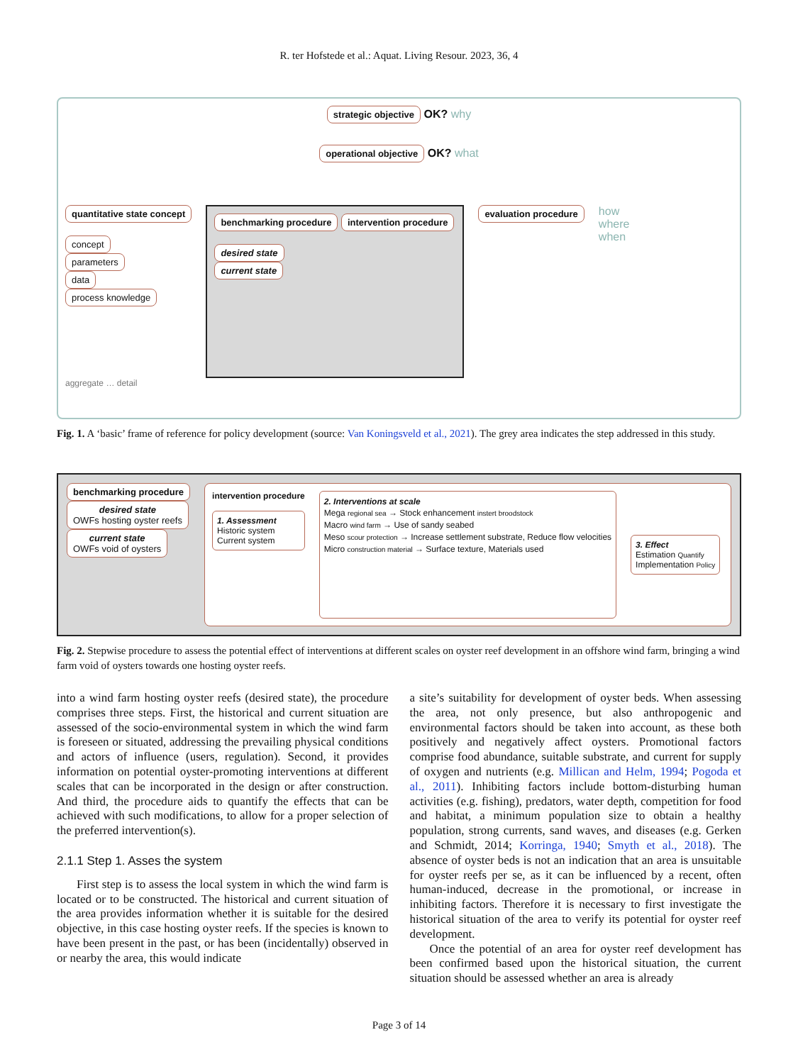R. ter Hofstede et al.: Aquat. Living Resour. 2023, 36, 4
strategic objective OK? why
operational objective OK? what
quantitative state concept
concept
parameters
data
process knowledge
benchmarking procedure intervention procedure
desired state
current state
evaluation procedure
how
where
when
aggregate … detail
Fig. 1. A ‘basic’ frame of reference for policy development (source: Van Koningsveld et al., 2021). The grey area indicates the step addressed in this study.
benchmarking procedure
desired state
OWFs hosting oyster reefs
current state
OWFs void of oysters
intervention procedure
1. Assessment
Historic system
Current system
2. Interventions at scale
Mega regional sea → Stock enhancement instert broodstock
Macro wind farm → Use of sandy seabed
Meso scour protection → Increase settlement substrate, Reduce flow velocities
Micro construction material → Surface texture, Materials used
3. Effect
Estimation Quantify
Implementation Policy
Fig. 2. Stepwise procedure to assess the potential effect of interventions at different scales on oyster reef development in an offshore wind farm, bringing a wind farm void of oysters towards one hosting oyster reefs.
into a wind farm hosting oyster reefs (desired state), the procedure comprises three steps. First, the historical and current situation are assessed of the socio-environmental system in which the wind farm is foreseen or situated, addressing the prevailing physical conditions and actors of influence (users, regulation). Second, it provides information on potential oyster-promoting interventions at different scales that can be incorporated in the design or after construction. And third, the procedure aids to quantify the effects that can be achieved with such modifications, to allow for a proper selection of the preferred intervention(s).
2.1.1 Step 1. Asses the system
First step is to assess the local system in which the wind farm is located or to be constructed. The historical and current situation of the area provides information whether it is suitable for the desired objective, in this case hosting oyster reefs. If the species is known to have been present in the past, or has been (incidentally) observed in or nearby the area, this would indicate
a site’s suitability for development of oyster beds. When assessing the area, not only presence, but also anthropogenic and environmental factors should be taken into account, as these both positively and negatively affect oysters. Promotional factors comprise food abundance, suitable substrate, and current for supply of oxygen and nutrients (e.g. Millican and Helm, 1994; Pogoda et al., 2011). Inhibiting factors include bottom-disturbing human activities (e.g. fishing), predators, water depth, competition for food and habitat, a minimum population size to obtain a healthy population, strong currents, sand waves, and diseases (e.g. Gerken and Schmidt, 2014; Korringa, 1940; Smyth et al., 2018). The absence of oyster beds is not an indication that an area is unsuitable for oyster reefs per se, as it can be influenced by a recent, often human-induced, decrease in the promotional, or increase in inhibiting factors. Therefore it is necessary to first investigate the historical situation of the area to verify its potential for oyster reef development.
Once the potential of an area for oyster reef development has been confirmed based upon the historical situation, the current situation should be assessed whether an area is already
Page 3 of 14